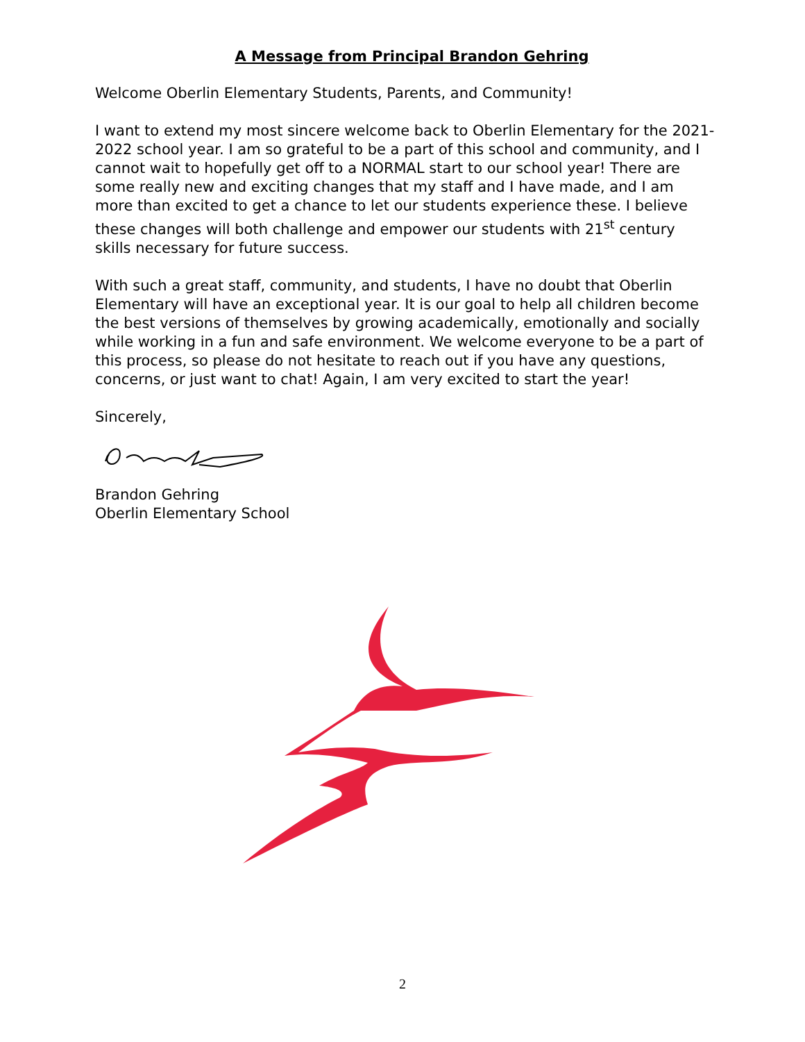A Message from Principal Brandon Gehring
Welcome Oberlin Elementary Students, Parents, and Community!
I want to extend my most sincere welcome back to Oberlin Elementary for the 2021-2022 school year. I am so grateful to be a part of this school and community, and I cannot wait to hopefully get off to a NORMAL start to our school year! There are some really new and exciting changes that my staff and I have made, and I am more than excited to get a chance to let our students experience these. I believe these changes will both challenge and empower our students with 21<sup>st</sup> century skills necessary for future success.
With such a great staff, community, and students, I have no doubt that Oberlin Elementary will have an exceptional year. It is our goal to help all children become the best versions of themselves by growing academically, emotionally and socially while working in a fun and safe environment. We welcome everyone to be a part of this process, so please do not hesitate to reach out if you have any questions, concerns, or just want to chat! Again, I am very excited to start the year!
Sincerely,
Brandon Gehring
Oberlin Elementary School
2